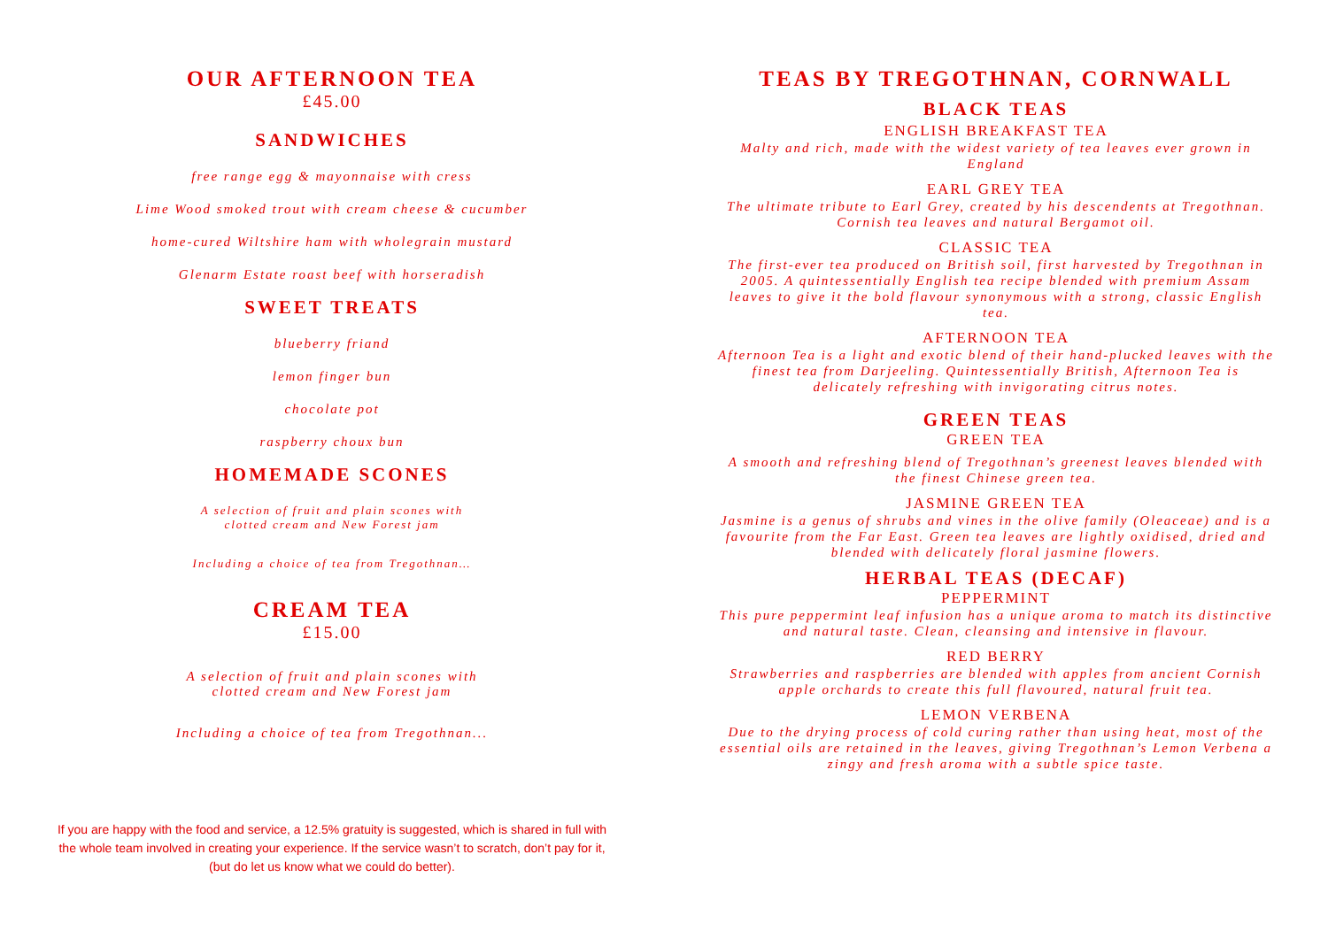OUR AFTERNOON TEA
£45.00
SANDWICHES
free range egg & mayonnaise with cress
Lime Wood smoked trout with cream cheese & cucumber
home-cured Wiltshire ham with wholegrain mustard
Glenarm Estate roast beef with horseradish
SWEET TREATS
blueberry friand
lemon finger bun
chocolate pot
raspberry choux bun
HOMEMADE SCONES
A selection of fruit and plain scones with
clotted cream and New Forest jam
Including a choice of tea from Tregothnan…
CREAM TEA
£15.00
A selection of fruit and plain scones with
clotted cream and New Forest jam
Including a choice of tea from Tregothnan...
If you are happy with the food and service, a 12.5% gratuity is suggested, which is shared in full with the whole team involved in creating your experience. If the service wasn’t to scratch, don’t pay for it, (but do let us know what we could do better).
TEAS BY TREGOTHNAN, CORNWALL
BLACK TEAS
ENGLISH BREAKFAST TEA
Malty and rich, made with the widest variety of tea leaves ever grown in England
EARL GREY TEA
The ultimate tribute to Earl Grey, created by his descendents at Tregothnan. Cornish tea leaves and natural Bergamot oil.
CLASSIC TEA
The first-ever tea produced on British soil, first harvested by Tregothnan in 2005. A quintessentially English tea recipe blended with premium Assam leaves to give it the bold flavour synonymous with a strong, classic English tea.
AFTERNOON TEA
Afternoon Tea is a light and exotic blend of their hand-plucked leaves with the finest tea from Darjeeling. Quintessentially British, Afternoon Tea is delicately refreshing with invigorating citrus notes.
GREEN TEAS
GREEN TEA
A smooth and refreshing blend of Tregothnan’s greenest leaves blended with the finest Chinese green tea.
JASMINE GREEN TEA
Jasmine is a genus of shrubs and vines in the olive family (Oleaceae) and is a favourite from the Far East. Green tea leaves are lightly oxidised, dried and blended with delicately floral jasmine flowers.
HERBAL TEAS (DECAF)
PEPPERMINT
This pure peppermint leaf infusion has a unique aroma to match its distinctive and natural taste. Clean, cleansing and intensive in flavour.
RED BERRY
Strawberries and raspberries are blended with apples from ancient Cornish apple orchards to create this full flavoured, natural fruit tea.
LEMON VERBENA
Due to the drying process of cold curing rather than using heat, most of the essential oils are retained in the leaves, giving Tregothnan’s Lemon Verbena a zingy and fresh aroma with a subtle spice taste.